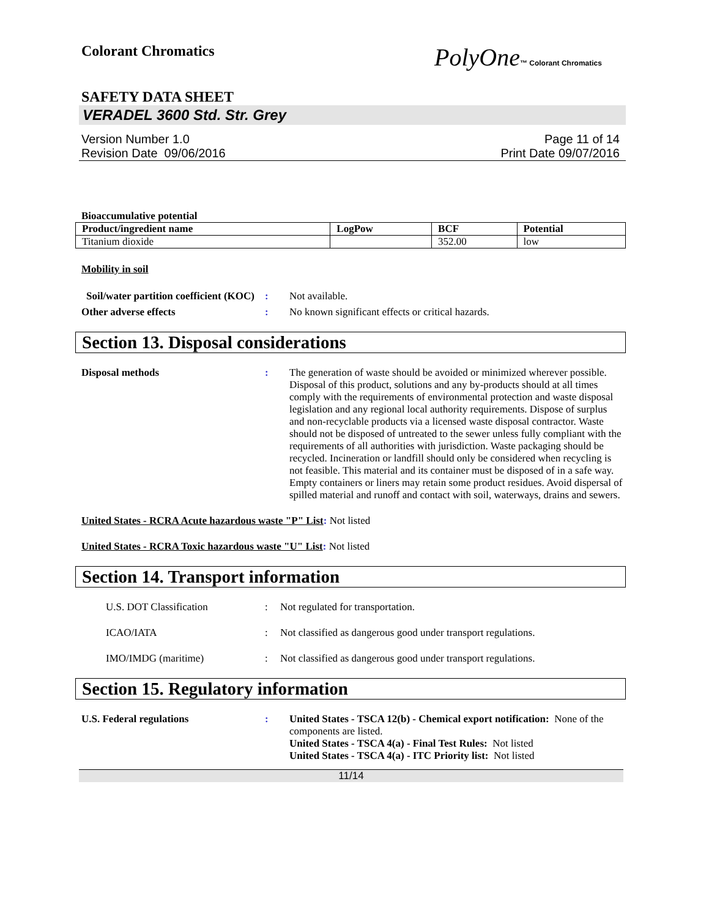Colorant Chromatics
PolyOne™ Colorant Chromatics
SAFETY DATA SHEET
VERADEL 3600 Std. Str. Grey
Version Number 1.0
Revision Date 09/06/2016
Page 11 of 14
Print Date 09/07/2016
Bioaccumulative potential
| Product/ingredient name | LogPow | BCF | Potential |
| --- | --- | --- | --- |
| Titanium dioxide | | 352.00 | low |
Mobility in soil
Soil/water partition coefficient (KOC)
: Not available.
Other adverse effects : No known significant effects or critical hazards.
Section 13. Disposal considerations
Disposal methods : The generation of waste should be avoided or minimized wherever possible. Disposal of this product, solutions and any by-products should at all times comply with the requirements of environmental protection and waste disposal legislation and any regional local authority requirements. Dispose of surplus and non-recyclable products via a licensed waste disposal contractor. Waste should not be disposed of untreated to the sewer unless fully compliant with the requirements of all authorities with jurisdiction. Waste packaging should be recycled. Incineration or landfill should only be considered when recycling is not feasible. This material and its container must be disposed of in a safe way. Empty containers or liners may retain some product residues. Avoid dispersal of spilled material and runoff and contact with soil, waterways, drains and sewers.
United States - RCRA Acute hazardous waste "P" List: Not listed
United States - RCRA Toxic hazardous waste "U" List: Not listed
Section 14. Transport information
U.S. DOT Classification : Not regulated for transportation.
ICAO/IATA : Not classified as dangerous good under transport regulations.
IMO/IMDG (maritime) : Not classified as dangerous good under transport regulations.
Section 15. Regulatory information
U.S. Federal regulations : United States - TSCA 12(b) - Chemical export notification: None of the components are listed.
United States - TSCA 4(a) - Final Test Rules: Not listed
United States - TSCA 4(a) - ITC Priority list: Not listed
11/14